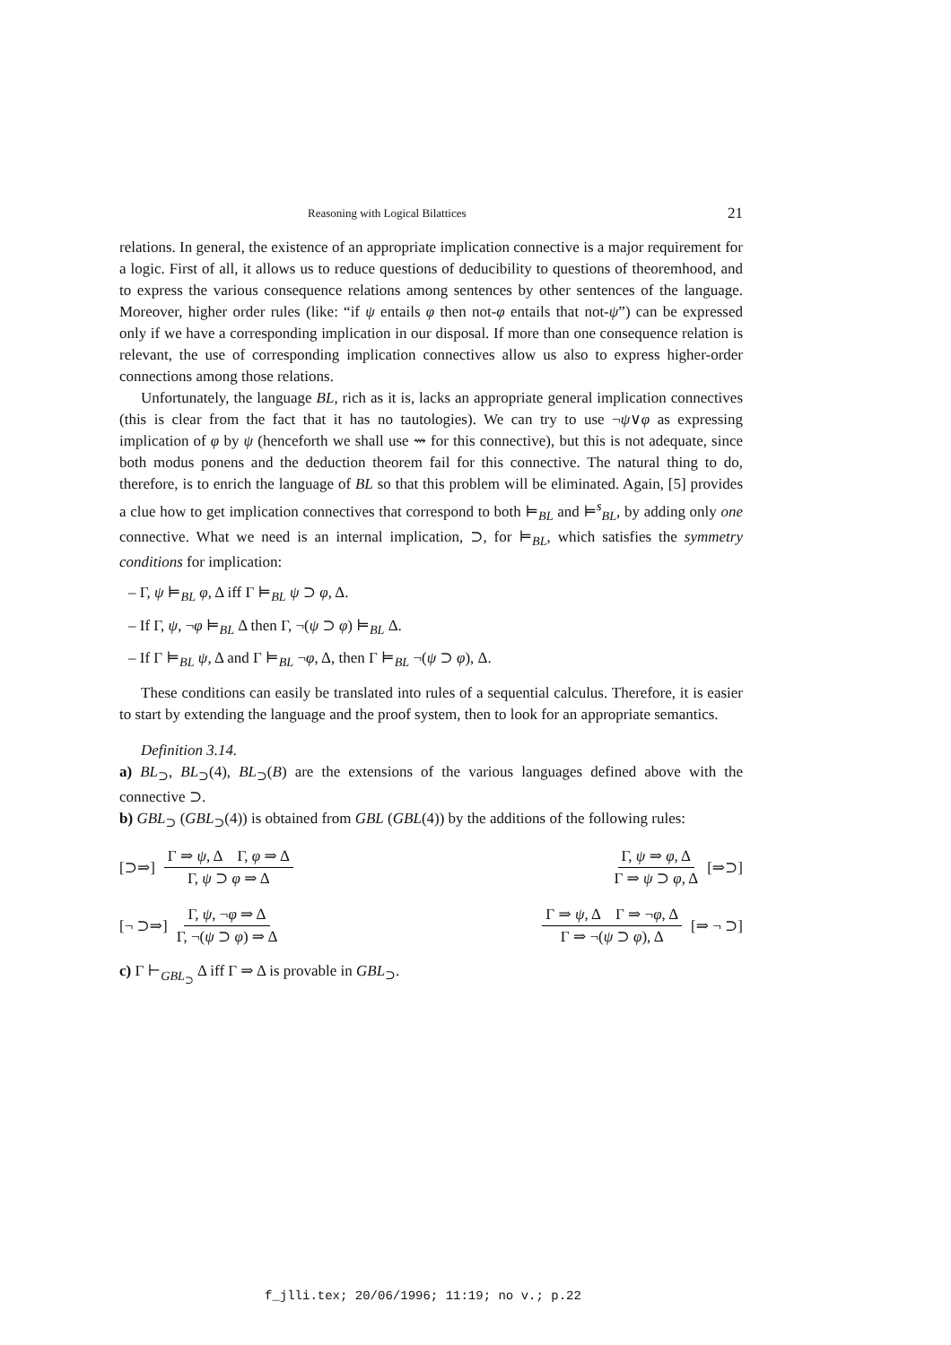Reasoning with Logical Bilattices 21
relations. In general, the existence of an appropriate implication connective is a major requirement for a logic. First of all, it allows us to reduce questions of deducibility to questions of theoremhood, and to express the various consequence relations among sentences by other sentences of the language. Moreover, higher order rules (like: “if ψ entails φ then not-φ entails that not-ψ”) can be expressed only if we have a corresponding implication in our disposal. If more than one consequence relation is relevant, the use of corresponding implication connectives allow us also to express higher-order connections among those relations.
Unfortunately, the language BL, rich as it is, lacks an appropriate general implication connectives (this is clear from the fact that it has no tautologies). We can try to use ¬ψ∨φ as expressing implication of φ by ψ (henceforth we shall use ⇝ for this connective), but this is not adequate, since both modus ponens and the deduction theorem fail for this connective. The natural thing to do, therefore, is to enrich the language of BL so that this problem will be eliminated. Again, [5] provides a clue how to get implication connectives that correspond to both ⊨<sub>BL</sub> and ⊨<sup>s</sup><sub>BL</sub>, by adding only one connective. What we need is an internal implication, ⊃, for ⊨<sub>BL</sub>, which satisfies the symmetry conditions for implication:
– Γ, ψ ⊨<sub>BL</sub> φ, Δ iff Γ ⊨<sub>BL</sub> ψ ⊃ φ, Δ.
– If Γ, ψ, ¬φ ⊨<sub>BL</sub> Δ then Γ, ¬(ψ ⊃ φ) ⊨<sub>BL</sub> Δ.
– If Γ ⊨<sub>BL</sub> ψ, Δ and Γ ⊨<sub>BL</sub> ¬φ, Δ, then Γ ⊨<sub>BL</sub> ¬(ψ ⊃ φ), Δ.
These conditions can easily be translated into rules of a sequential calculus. Therefore, it is easier to start by extending the language and the proof system, then to look for an appropriate semantics.
Definition 3.14.
a) BL<sub>⊃</sub>, BL<sub>⊃</sub>(4), BL<sub>⊃</sub>(B) are the extensions of the various languages defined above with the connective ⊃.
b) GBL<sub>⊃</sub> (GBL<sub>⊃</sub>(4)) is obtained from GBL (GBL(4)) by the additions of the following rules:
[⊃⇒] Γ ⇒ ψ, Δ Γ, φ ⇒ Δ Γ, ψ ⊃ φ ⇒ Δ
Γ, ψ ⇒ φ, Δ Γ ⇒ ψ ⊃ φ, Δ [⇒⊃]
[¬ ⊃⇒] Γ, ψ, ¬φ ⇒ Δ Γ, ¬(ψ ⊃ φ) ⇒ Δ
Γ ⇒ ψ, Δ Γ ⇒ ¬φ, Δ Γ ⇒ ¬(ψ ⊃ φ), Δ [⇒ ¬ ⊃]
c) Γ ⊢<sub>GBL<sub>⊃</sub></sub> Δ iff Γ ⇒ Δ is provable in GBL<sub>⊃</sub>.
f_jlli.tex; 20/06/1996; 11:19; no v.; p.22